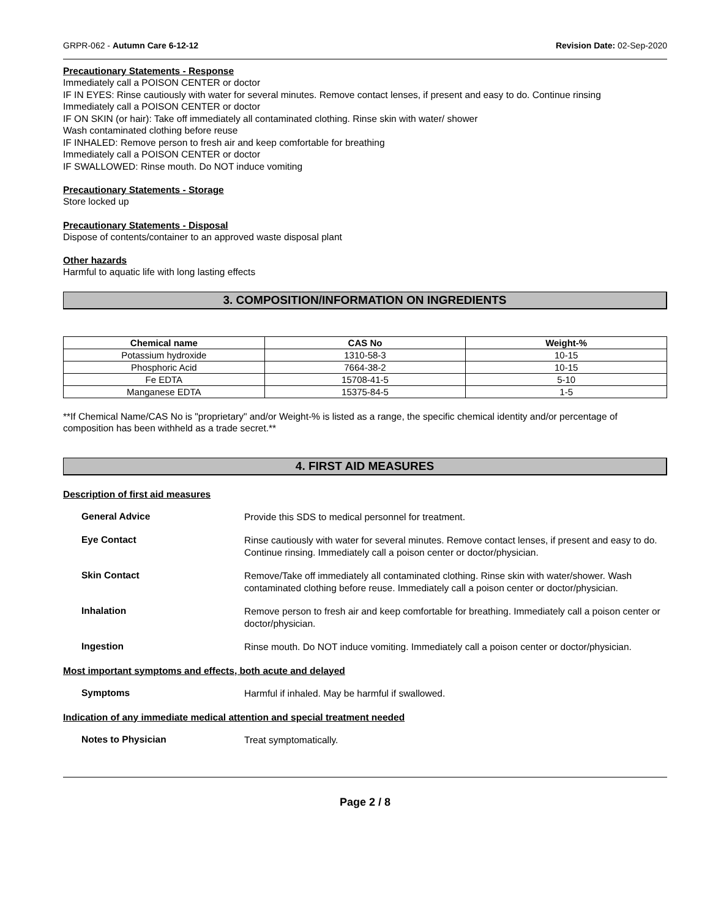GRPR-062 - Autumn Care 6-12-12 Revision Date: 02-Sep-2020
Precautionary Statements - Response
Immediately call a POISON CENTER or doctor
IF IN EYES: Rinse cautiously with water for several minutes. Remove contact lenses, if present and easy to do. Continue rinsing
Immediately call a POISON CENTER or doctor
IF ON SKIN (or hair): Take off immediately all contaminated clothing. Rinse skin with water/ shower
Wash contaminated clothing before reuse
IF INHALED: Remove person to fresh air and keep comfortable for breathing
Immediately call a POISON CENTER or doctor
IF SWALLOWED: Rinse mouth. Do NOT induce vomiting
Precautionary Statements - Storage
Store locked up
Precautionary Statements - Disposal
Dispose of contents/container to an approved waste disposal plant
Other hazards
Harmful to aquatic life with long lasting effects
3. COMPOSITION/INFORMATION ON INGREDIENTS
| Chemical name | CAS No | Weight-% |
| --- | --- | --- |
| Potassium hydroxide | 1310-58-3 | 10-15 |
| Phosphoric Acid | 7664-38-2 | 10-15 |
| Fe EDTA | 15708-41-5 | 5-10 |
| Manganese EDTA | 15375-84-5 | 1-5 |
**If Chemical Name/CAS No is "proprietary" and/or Weight-% is listed as a range, the specific chemical identity and/or percentage of composition has been withheld as a trade secret.**
4. FIRST AID MEASURES
Description of first aid measures
General Advice Provide this SDS to medical personnel for treatment.
Eye Contact Rinse cautiously with water for several minutes. Remove contact lenses, if present and easy to do. Continue rinsing. Immediately call a poison center or doctor/physician.
Skin Contact Remove/Take off immediately all contaminated clothing. Rinse skin with water/shower. Wash contaminated clothing before reuse. Immediately call a poison center or doctor/physician.
Inhalation Remove person to fresh air and keep comfortable for breathing. Immediately call a poison center or doctor/physician.
Ingestion Rinse mouth. Do NOT induce vomiting. Immediately call a poison center or doctor/physician.
Most important symptoms and effects, both acute and delayed
Symptoms Harmful if inhaled. May be harmful if swallowed.
Indication of any immediate medical attention and special treatment needed
Notes to Physician Treat symptomatically.
Page 2 / 8